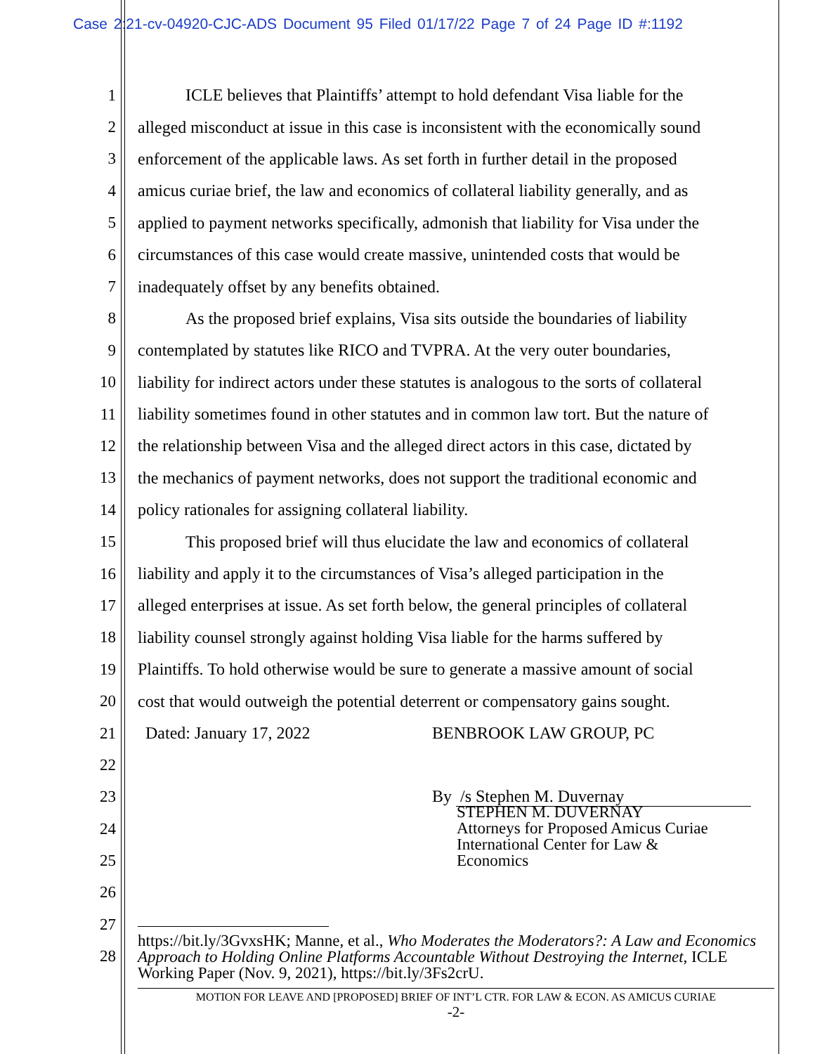Case 2:21-cv-04920-CJC-ADS Document 95 Filed 01/17/22 Page 7 of 24 Page ID #:1192
1 ICLE believes that Plaintiffs’ attempt to hold defendant Visa liable for the
2 alleged misconduct at issue in this case is inconsistent with the economically sound
3 enforcement of the applicable laws. As set forth in further detail in the proposed
4 amicus curiae brief, the law and economics of collateral liability generally, and as
5 applied to payment networks specifically, admonish that liability for Visa under the
6 circumstances of this case would create massive, unintended costs that would be
7 inadequately offset by any benefits obtained.
8 As the proposed brief explains, Visa sits outside the boundaries of liability
9 contemplated by statutes like RICO and TVPRA. At the very outer boundaries,
10 liability for indirect actors under these statutes is analogous to the sorts of collateral
11 liability sometimes found in other statutes and in common law tort. But the nature of
12 the relationship between Visa and the alleged direct actors in this case, dictated by
13 the mechanics of payment networks, does not support the traditional economic and
14 policy rationales for assigning collateral liability.
15 This proposed brief will thus elucidate the law and economics of collateral
16 liability and apply it to the circumstances of Visa’s alleged participation in the
17 alleged enterprises at issue. As set forth below, the general principles of collateral
18 liability counsel strongly against holding Visa liable for the harms suffered by
19 Plaintiffs. To hold otherwise would be sure to generate a massive amount of social
20 cost that would outweigh the potential deterrent or compensatory gains sought.
21 Dated: January 17, 2022 BENBROOK LAW GROUP, PC
22
23 By /s Stephen M. Duvernay
24
25
26
27
28
STEPHEN M. DUVERNAY
Attorneys for Proposed Amicus Curiae
International Center for Law &
Economics
https://bit.ly/3GvxsHK; Manne, et al., Who Moderates the Moderators?: A Law and Economics Approach to Holding Online Platforms Accountable Without Destroying the Internet, ICLE Working Paper (Nov. 9, 2021), https://bit.ly/3Fs2crU.
MOTION FOR LEAVE AND [PROPOSED] BRIEF OF INT’L CTR. FOR LAW & ECON. AS AMICUS CURIAE
-2-